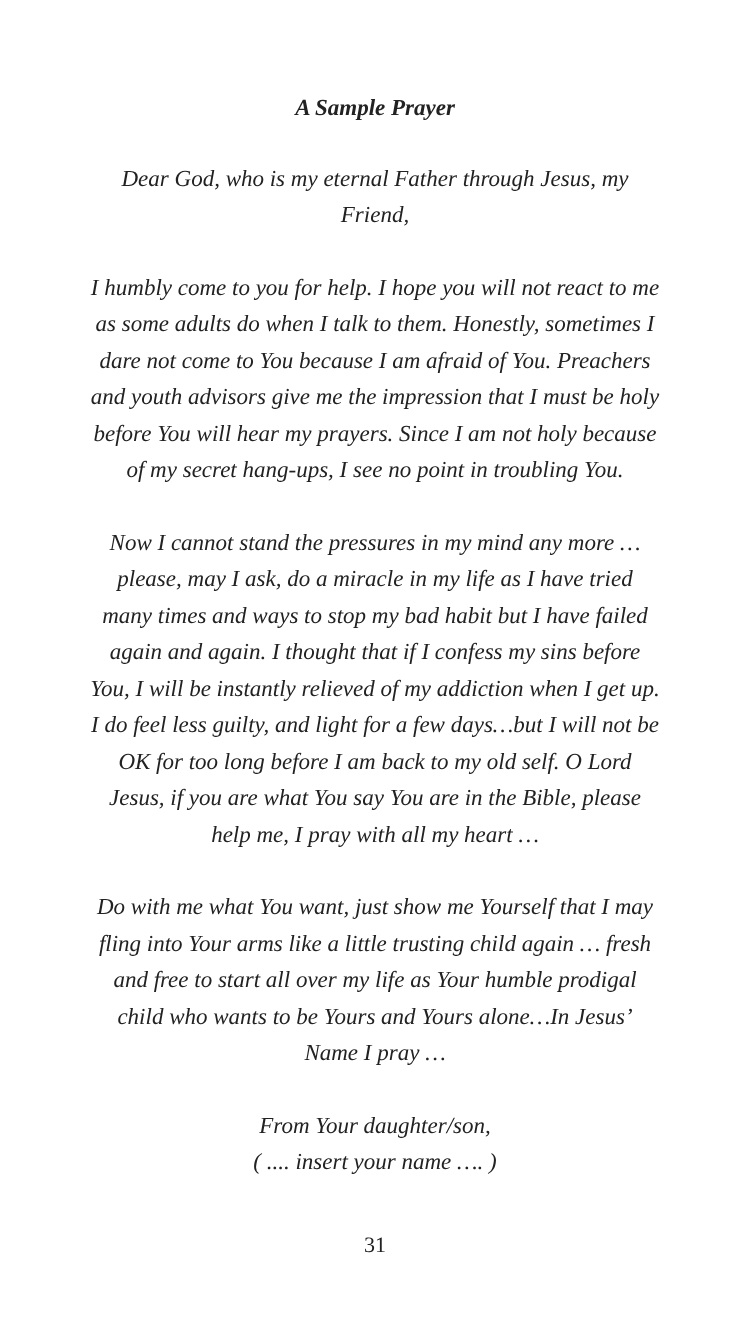A Sample Prayer
Dear God, who is my eternal Father through Jesus, my Friend,
I humbly come to you for help. I hope you will not react to me as some adults do when I talk to them. Honestly, sometimes I dare not come to You because I am afraid of You. Preachers and youth advisors give me the impression that I must be holy before You will hear my prayers. Since I am not holy because of my secret hang-ups, I see no point in troubling You.
Now I cannot stand the pressures in my mind any more … please, may I ask, do a miracle in my life as I have tried many times and ways to stop my bad habit but I have failed again and again. I thought that if I confess my sins before You, I will be instantly relieved of my addiction when I get up. I do feel less guilty, and light for a few days…but I will not be OK for too long before I am back to my old self. O Lord Jesus, if you are what You say You are in the Bible, please help me, I pray with all my heart …
Do with me what You want, just show me Yourself that I may fling into Your arms like a little trusting child again … fresh and free to start all over my life as Your humble prodigal child who wants to be Yours and Yours alone…In Jesus’ Name I pray …
From Your daughter/son,
( .... insert your name …. )
31